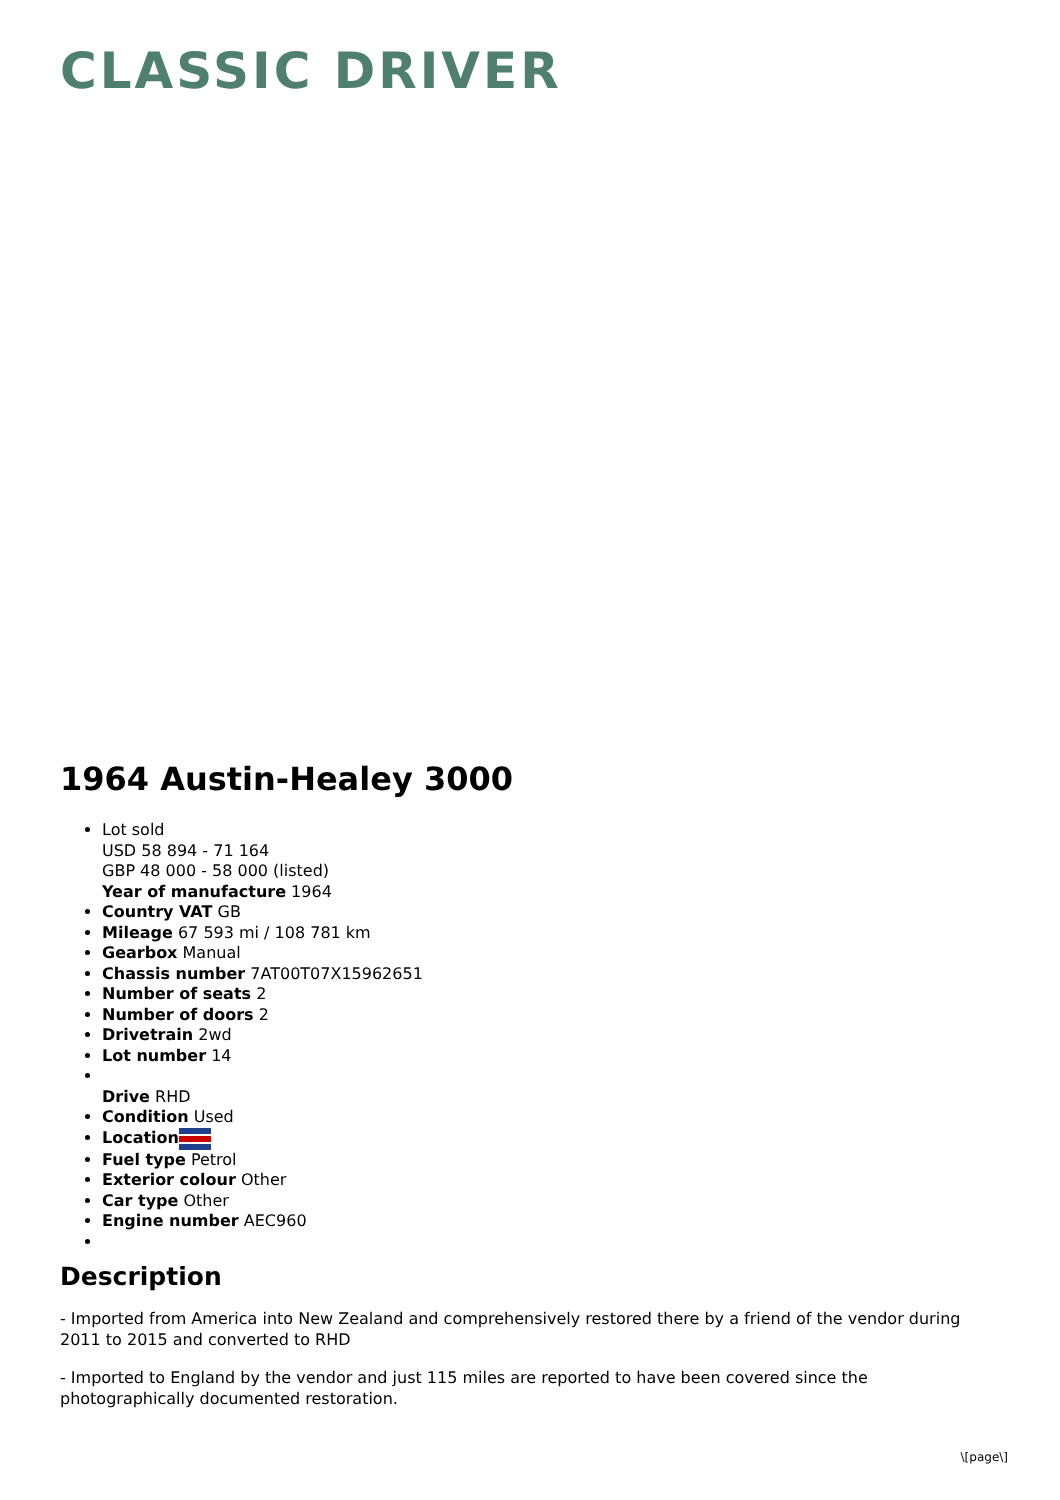CLASSIC DRIVER
1964 Austin-Healey 3000
Lot sold
USD 58 894 - 71 164
GBP 48 000 - 58 000 (listed)
Year of manufacture 1964
Country VAT GB
Mileage 67 593 mi / 108 781 km
Gearbox Manual
Chassis number 7AT00T07X15962651
Number of seats 2
Number of doors 2
Drivetrain 2wd
Lot number 14
Drive RHD
Condition Used
Location
Fuel type Petrol
Exterior colour Other
Car type Other
Engine number AEC960
Description
- Imported from America into New Zealand and comprehensively restored there by a friend of the vendor during 2011 to 2015 and converted to RHD
- Imported to England by the vendor and just 115 miles are reported to have been covered since the photographically documented restoration.
\[page\]